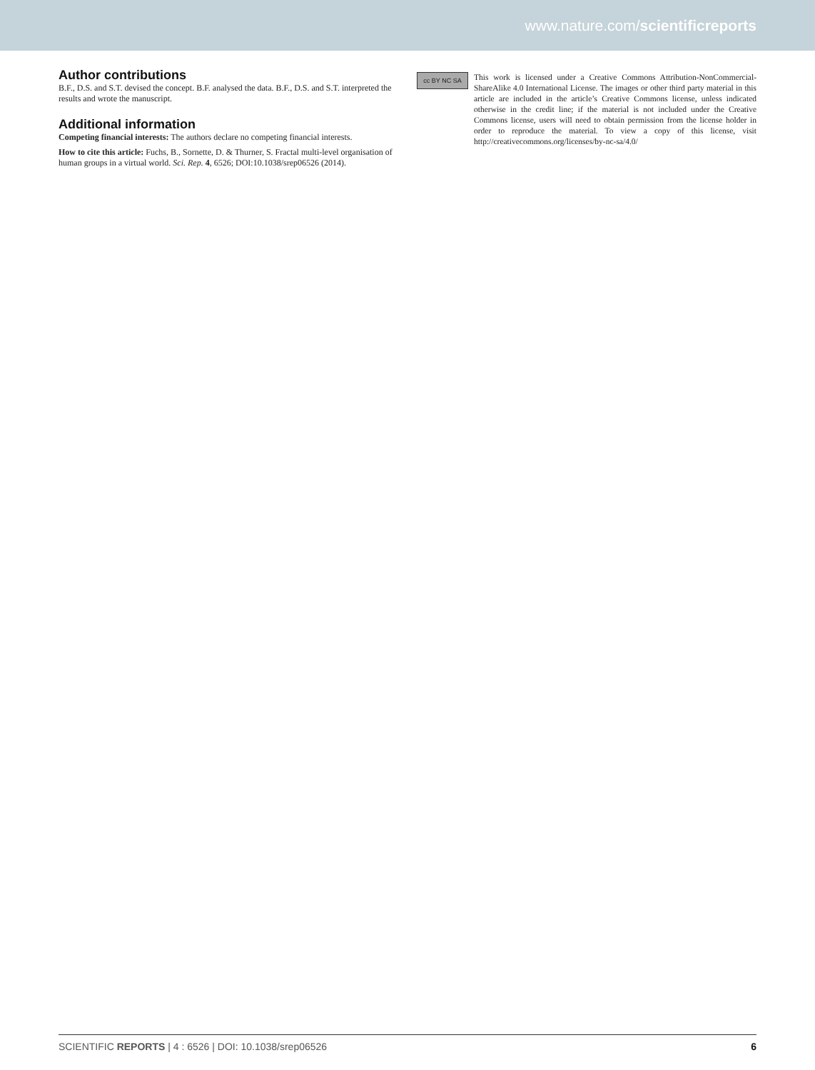www.nature.com/scientificreports
Author contributions
B.F., D.S. and S.T. devised the concept. B.F. analysed the data. B.F., D.S. and S.T. interpreted the results and wrote the manuscript.
Additional information
Competing financial interests: The authors declare no competing financial interests.
How to cite this article: Fuchs, B., Sornette, D. & Thurner, S. Fractal multi-level organisation of human groups in a virtual world. Sci. Rep. 4, 6526; DOI:10.1038/srep06526 (2014).
cc BY NC SA
This work is licensed under a Creative Commons Attribution-NonCommercial-ShareAlike 4.0 International License. The images or other third party material in this article are included in the article’s Creative Commons license, unless indicated otherwise in the credit line; if the material is not included under the Creative Commons license, users will need to obtain permission from the license holder in order to reproduce the material. To view a copy of this license, visit http://creativecommons.org/licenses/by-nc-sa/4.0/
SCIENTIFIC REPORTS | 4 : 6526 | DOI: 10.1038/srep06526 6